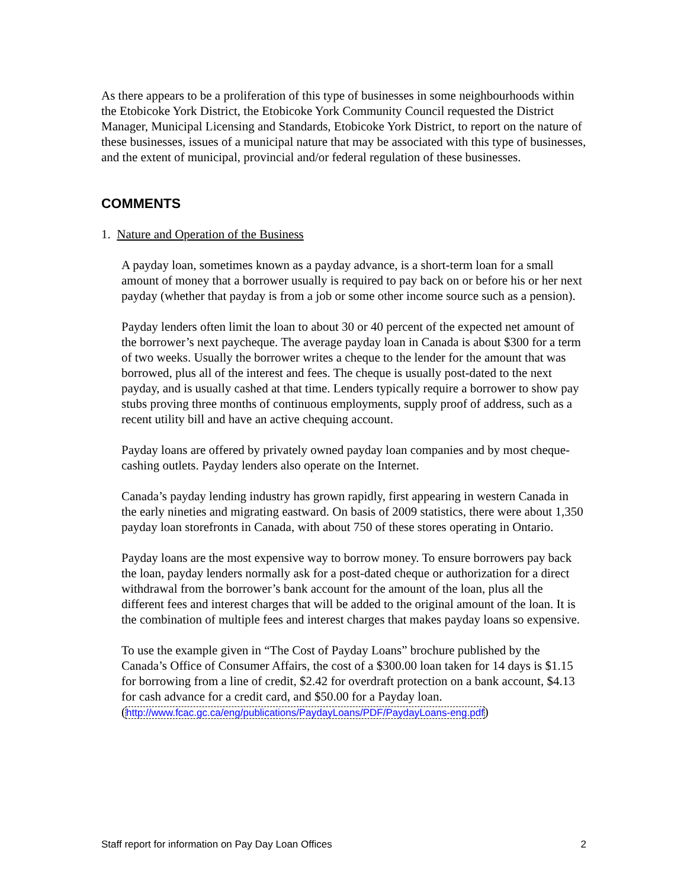As there appears to be a proliferation of this type of businesses in some neighbourhoods within the Etobicoke York District, the Etobicoke York Community Council requested the District Manager, Municipal Licensing and Standards, Etobicoke York District, to report on the nature of these businesses, issues of a municipal nature that may be associated with this type of businesses, and the extent of municipal, provincial and/or federal regulation of these businesses.
COMMENTS
1. Nature and Operation of the Business
A payday loan, sometimes known as a payday advance, is a short-term loan for a small amount of money that a borrower usually is required to pay back on or before his or her next payday (whether that payday is from a job or some other income source such as a pension).
Payday lenders often limit the loan to about 30 or 40 percent of the expected net amount of the borrower’s next paycheque. The average payday loan in Canada is about $300 for a term of two weeks. Usually the borrower writes a cheque to the lender for the amount that was borrowed, plus all of the interest and fees. The cheque is usually post-dated to the next payday, and is usually cashed at that time. Lenders typically require a borrower to show pay stubs proving three months of continuous employments, supply proof of address, such as a recent utility bill and have an active chequing account.
Payday loans are offered by privately owned payday loan companies and by most cheque-cashing outlets. Payday lenders also operate on the Internet.
Canada’s payday lending industry has grown rapidly, first appearing in western Canada in the early nineties and migrating eastward. On basis of 2009 statistics, there were about 1,350 payday loan storefronts in Canada, with about 750 of these stores operating in Ontario.
Payday loans are the most expensive way to borrow money. To ensure borrowers pay back the loan, payday lenders normally ask for a post-dated cheque or authorization for a direct withdrawal from the borrower’s bank account for the amount of the loan, plus all the different fees and interest charges that will be added to the original amount of the loan. It is the combination of multiple fees and interest charges that makes payday loans so expensive.
To use the example given in “The Cost of Payday Loans” brochure published by the Canada’s Office of Consumer Affairs, the cost of a $300.00 loan taken for 14 days is $1.15 for borrowing from a line of credit, $2.42 for overdraft protection on a bank account, $4.13 for cash advance for a credit card, and $50.00 for a Payday loan. (http://www.fcac.gc.ca/eng/publications/PaydayLoans/PDF/PaydayLoans-eng.pdf)
Staff report for information on Pay Day Loan Offices 2